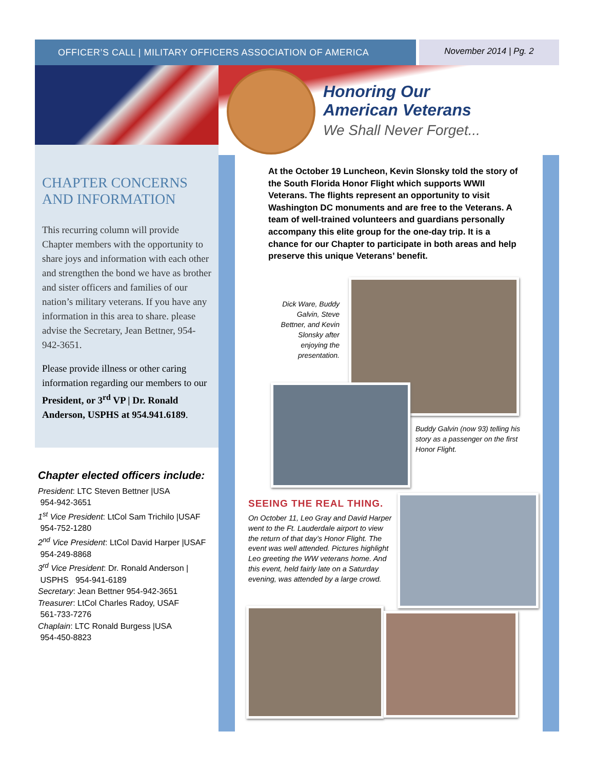OFFICER’S CALL | MILITARY OFFICERS ASSOCIATION OF AMERICA November 2014 | Pg. 2
Honoring Our
American Veterans
We Shall Never Forget...
CHAPTER CONCERNS AND INFORMATION
This recurring column will provide Chapter members with the opportunity to share joys and information with each other and strengthen the bond we have as brother and sister officers and families of our nation’s military veterans. If you have any information in this area to share. please advise the Secretary, Jean Bettner, 954-942-3651.
Please provide illness or other caring information regarding our members to our President, or 3<sup>rd</sup> VP | Dr. Ronald Anderson, USPHS at 954.941.6189.
Chapter elected officers include:
President: LTC Steven Bettner |USA
954-942-3651
1<sup>st</sup> Vice President: LtCol Sam Trichilo |USAF
954-752-1280
2<sup>nd</sup> Vice President: LtCol David Harper |USAF
954-249-8868
3<sup>rd</sup> Vice President: Dr. Ronald Anderson |
USPHS 954-941-6189
Secretary: Jean Bettner 954-942-3651
Treasurer: LtCol Charles Radoy, USAF
561-733-7276
Chaplain: LTC Ronald Burgess |USA
954-450-8823
At the October 19 Luncheon, Kevin Slonsky told the story of the South Florida Honor Flight which supports WWII Veterans. The flights represent an opportunity to visit Washington DC monuments and are free to the Veterans. A team of well-trained volunteers and guardians personally accompany this elite group for the one-day trip. It is a chance for our Chapter to participate in both areas and help preserve this unique Veterans’ benefit.
Dick Ware, Buddy Galvin, Steve Bettner, and Kevin Slonsky after enjoying the presentation.
Buddy Galvin (now 93) telling his story as a passenger on the first Honor Flight.
SEEING THE REAL THING.
On October 11, Leo Gray and David Harper went to the Ft. Lauderdale airport to view the return of that day’s Honor Flight. The event was well attended. Pictures highlight Leo greeting the WW veterans home. And this event, held fairly late on a Saturday evening, was attended by a large crowd.